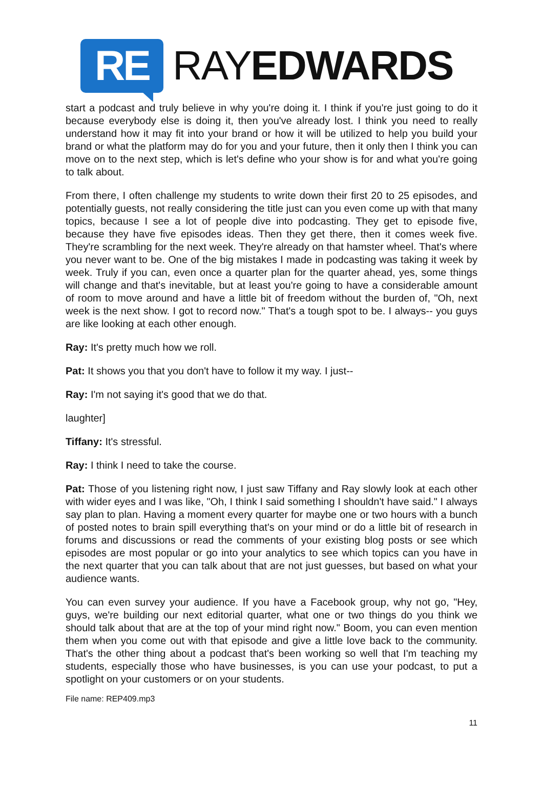RE
RAYEDWARDS
start a podcast and truly believe in why you're doing it. I think if you're just going to do it because everybody else is doing it, then you've already lost. I think you need to really understand how it may fit into your brand or how it will be utilized to help you build your brand or what the platform may do for you and your future, then it only then I think you can move on to the next step, which is let's define who your show is for and what you're going to talk about.
From there, I often challenge my students to write down their first 20 to 25 episodes, and potentially guests, not really considering the title just can you even come up with that many topics, because I see a lot of people dive into podcasting. They get to episode five, because they have five episodes ideas. Then they get there, then it comes week five. They're scrambling for the next week. They're already on that hamster wheel. That's where you never want to be. One of the big mistakes I made in podcasting was taking it week by week. Truly if you can, even once a quarter plan for the quarter ahead, yes, some things will change and that's inevitable, but at least you're going to have a considerable amount of room to move around and have a little bit of freedom without the burden of, "Oh, next week is the next show. I got to record now." That's a tough spot to be. I always-- you guys are like looking at each other enough.
Ray: It's pretty much how we roll.
Pat: It shows you that you don't have to follow it my way. I just--
Ray: I'm not saying it's good that we do that.
laughter]
Tiffany: It's stressful.
Ray: I think I need to take the course.
Pat: Those of you listening right now, I just saw Tiffany and Ray slowly look at each other with wider eyes and I was like, "Oh, I think I said something I shouldn't have said." I always say plan to plan. Having a moment every quarter for maybe one or two hours with a bunch of posted notes to brain spill everything that's on your mind or do a little bit of research in forums and discussions or read the comments of your existing blog posts or see which episodes are most popular or go into your analytics to see which topics can you have in the next quarter that you can talk about that are not just guesses, but based on what your audience wants.
You can even survey your audience. If you have a Facebook group, why not go, "Hey, guys, we're building our next editorial quarter, what one or two things do you think we should talk about that are at the top of your mind right now." Boom, you can even mention them when you come out with that episode and give a little love back to the community. That's the other thing about a podcast that's been working so well that I'm teaching my students, especially those who have businesses, is you can use your podcast, to put a spotlight on your customers or on your students.
File name: REP409.mp3
11